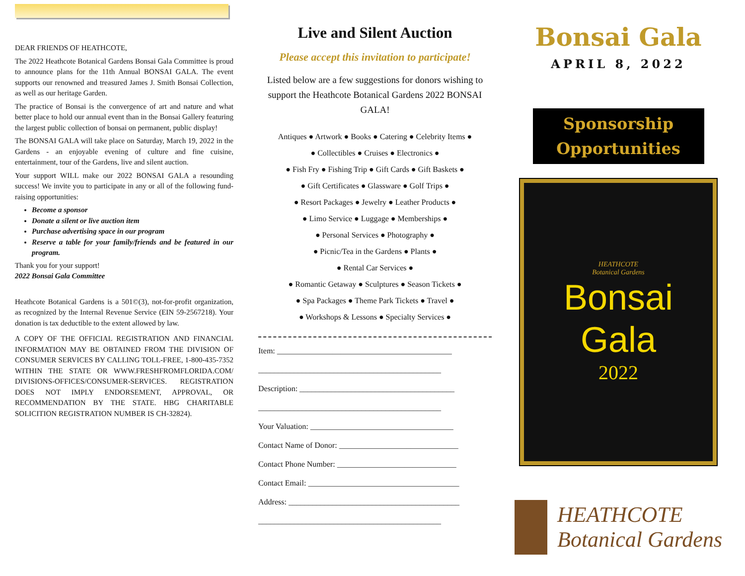DEAR FRIENDS OF HEATHCOTE,
The 2022 Heathcote Botanical Gardens Bonsai Gala Committee is proud to announce plans for the 11th Annual BONSAI GALA. The event supports our renowned and treasured James J. Smith Bonsai Collection, as well as our heritage Garden.
The practice of Bonsai is the convergence of art and nature and what better place to hold our annual event than in the Bonsai Gallery featuring the largest public collection of bonsai on permanent, public display!
The BONSAI GALA will take place on Saturday, March 19, 2022 in the Gardens - an enjoyable evening of culture and fine cuisine, entertainment, tour of the Gardens, live and silent auction.
Your support WILL make our 2022 BONSAI GALA a resounding success! We invite you to participate in any or all of the following fund-raising opportunities:
Become a sponsor
Donate a silent or live auction item
Purchase advertising space in our program
Reserve a table for your family/friends and be featured in our program.
Thank you for your support!
2022 Bonsai Gala Committee
Heathcote Botanical Gardens is a 501©(3), not-for-profit organization, as recognized by the Internal Revenue Service (EIN 59-2567218). Your donation is tax deductible to the extent allowed by law.
A COPY OF THE OFFICIAL REGISTRATION AND FINANCIAL INFORMATION MAY BE OBTAINED FROM THE DIVISION OF CONSUMER SERVICES BY CALLING TOLL-FREE, 1-800-435-7352 WITHIN THE STATE OR WWW.FRESHFROMFLORIDA.COM/ DIVISIONS-OFFICES/CONSUMER-SERVICES. REGISTRATION DOES NOT IMPLY ENDORSEMENT, APPROVAL, OR RECOMMENDATION BY THE STATE. HBG CHARITABLE SOLICITION REGISTRATION NUMBER IS CH-32824).
Live and Silent Auction
Please accept this invitation to participate!
Listed below are a few suggestions for donors wishing to support the Heathcote Botanical Gardens 2022 BONSAI GALA!
Antiques ● Artwork ● Books ● Catering ● Celebrity Items ●
● Collectibles ● Cruises ● Electronics ●
● Fish Fry ● Fishing Trip ● Gift Cards ● Gift Baskets ●
● Gift Certificates ● Glassware ● Golf Trips ●
● Resort Packages ● Jewelry ● Leather Products ●
● Limo Service ● Luggage ● Memberships ●
● Personal Services ● Photography ●
● Picnic/Tea in the Gardens ● Plants ●
● Rental Car Services ●
● Romantic Getaway ● Sculptures ● Season Tickets ●
● Spa Packages ● Theme Park Tickets ● Travel ●
● Workshops & Lessons ● Specialty Services ●
Item: ____________________________________________
______________________________________________
Description: _______________________________________
______________________________________________
Your Valuation: ____________________________________
Contact Name of Donor: ______________________________
Contact Phone Number: ______________________________
Contact Email: ______________________________________
Address: ___________________________________________
______________________________________________
Bonsai Gala
APRIL 8, 2022
Sponsorship
Opportunities
HEATHCOTE
Botanical Gardens
Bonsai
Gala
2022
HEATHCOTE
Botanical Gardens